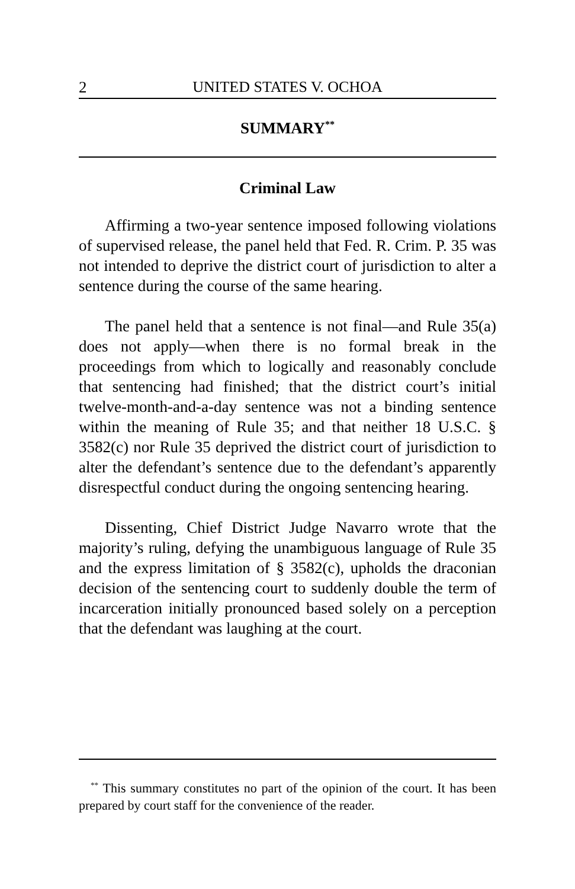2 UNITED STATES V. OCHOA
SUMMARY<sup>**</sup>
Criminal Law
Affirming a two-year sentence imposed following violations of supervised release, the panel held that Fed. R. Crim. P. 35 was not intended to deprive the district court of jurisdiction to alter a sentence during the course of the same hearing.
The panel held that a sentence is not final—and Rule 35(a) does not apply—when there is no formal break in the proceedings from which to logically and reasonably conclude that sentencing had finished; that the district court’s initial twelve-month-and-a-day sentence was not a binding sentence within the meaning of Rule 35; and that neither 18 U.S.C. § 3582(c) nor Rule 35 deprived the district court of jurisdiction to alter the defendant’s sentence due to the defendant’s apparently disrespectful conduct during the ongoing sentencing hearing.
Dissenting, Chief District Judge Navarro wrote that the majority’s ruling, defying the unambiguous language of Rule 35 and the express limitation of § 3582(c), upholds the draconian decision of the sentencing court to suddenly double the term of incarceration initially pronounced based solely on a perception that the defendant was laughing at the court.
<sup>**</sup> This summary constitutes no part of the opinion of the court. It has been prepared by court staff for the convenience of the reader.